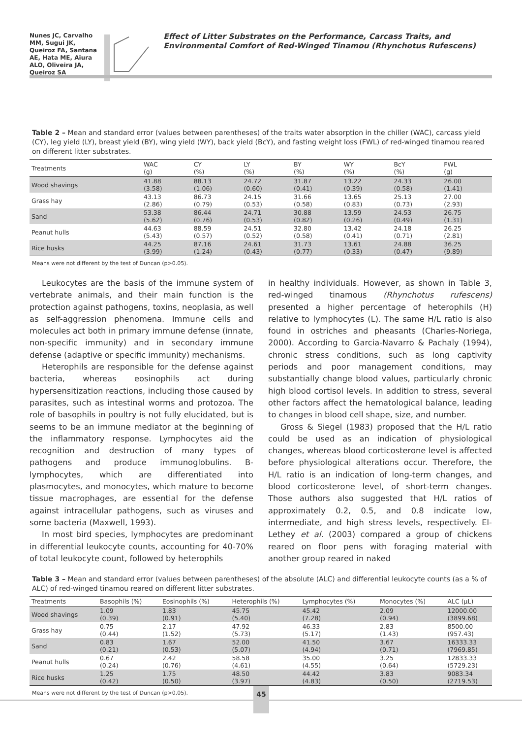Nunes JC, Carvalho MM, Sugui JK, Queiroz FA, Santana AE, Hata ME, Aiura ALO, Oliveira JA, Queiroz SA
Effect of Litter Substrates on the Performance, Carcass Traits, and Environmental Comfort of Red-Winged Tinamou (Rhynchotus Rufescens)
Table 2 – Mean and standard error (values between parentheses) of the traits water absorption in the chiller (WAC), carcass yield (CY), leg yield (LY), breast yield (BY), wing yield (WY), back yield (BcY), and fasting weight loss (FWL) of red-winged tinamou reared on different litter substrates.
| Treatments | WAC (g) | CY (%) | LY (%) | BY (%) | WY (%) | BcY (%) | FWL (g) |
| --- | --- | --- | --- | --- | --- | --- | --- |
| Wood shavings | 41.88 (3.58) | 88.13 (1.06) | 24.72 (0.60) | 31.87 (0.41) | 13.22 (0.39) | 24.33 (0.58) | 26.00 (1.41) |
| Grass hay | 43.13 (2.86) | 86.73 (0.79) | 24.15 (0.53) | 31.66 (0.58) | 13.65 (0.83) | 25.13 (0.73) | 27.00 (2.93) |
| Sand | 53.38 (5.62) | 86.44 (0.76) | 24.71 (0.53) | 30.88 (0.82) | 13.59 (0.26) | 24.53 (0.49) | 26.75 (1.31) |
| Peanut hulls | 44.63 (5.43) | 88.59 (0.57) | 24.51 (0.52) | 32.80 (0.58) | 13.42 (0.41) | 24.18 (0.71) | 26.25 (2.81) |
| Rice husks | 44.25 (3.99) | 87.16 (1.24) | 24.61 (0.43) | 31.73 (0.77) | 13.61 (0.33) | 24.88 (0.47) | 36.25 (9.89) |
Means were not different by the test of Duncan (p>0.05).
Leukocytes are the basis of the immune system of vertebrate animals, and their main function is the protection against pathogens, toxins, neoplasia, as well as self-aggression phenomena. Immune cells and molecules act both in primary immune defense (innate, non-specific immunity) and in secondary immune defense (adaptive or specific immunity) mechanisms.
Heterophils are responsible for the defense against bacteria, whereas eosinophils act during hypersensitization reactions, including those caused by parasites, such as intestinal worms and protozoa. The role of basophils in poultry is not fully elucidated, but is seems to be an immune mediator at the beginning of the inflammatory response. Lymphocytes aid the recognition and destruction of many types of pathogens and produce immunoglobulins. B-lymphocytes, which are differentiated into plasmocytes, and monocytes, which mature to become tissue macrophages, are essential for the defense against intracellular pathogens, such as viruses and some bacteria (Maxwell, 1993).
In most bird species, lymphocytes are predominant in differential leukocyte counts, accounting for 40-70% of total leukocyte count, followed by heterophils
in healthy individuals. However, as shown in Table 3, red-winged tinamous (Rhynchotus rufescens) presented a higher percentage of heterophils (H) relative to lymphocytes (L). The same H/L ratio is also found in ostriches and pheasants (Charles-Noriega, 2000). According to Garcia-Navarro & Pachaly (1994), chronic stress conditions, such as long captivity periods and poor management conditions, may substantially change blood values, particularly chronic high blood cortisol levels. In addition to stress, several other factors affect the hematological balance, leading to changes in blood cell shape, size, and number.
Gross & Siegel (1983) proposed that the H/L ratio could be used as an indication of physiological changes, whereas blood corticosterone level is affected before physiological alterations occur. Therefore, the H/L ratio is an indication of long-term changes, and blood corticosterone level, of short-term changes. Those authors also suggested that H/L ratios of approximately 0.2, 0.5, and 0.8 indicate low, intermediate, and high stress levels, respectively. El-Lethey et al. (2003) compared a group of chickens reared on floor pens with foraging material with another group reared in naked
Table 3 – Mean and standard error (values between parentheses) of the absolute (ALC) and differential leukocyte counts (as a % of ALC) of red-winged tinamou reared on different litter substrates.
| Treatments | Basophils (%) | Eosinophils (%) | Heterophils (%) | Lymphocytes (%) | Monocytes (%) | ALC (µL) |
| --- | --- | --- | --- | --- | --- | --- |
| Wood shavings | 1.09 (0.39) | 1.83 (0.91) | 45.75 (5.40) | 45.42 (7.28) | 2.09 (0.94) | 12000.00 (3899.68) |
| Grass hay | 0.75 (0.44) | 2.17 (1.52) | 47.92 (5.73) | 46.33 (5.17) | 2.83 (1.43) | 8500.00 (957.43) |
| Sand | 0.83 (0.21) | 1.67 (0.53) | 52.00 (5.07) | 41.50 (4.94) | 3.67 (0.71) | 16333.33 (7969.85) |
| Peanut hulls | 0.67 (0.24) | 2.42 (0.76) | 58.58 (4.61) | 35.00 (4.55) | 3.25 (0.64) | 12833.33 (5729.23) |
| Rice husks | 1.25 (0.42) | 1.75 (0.50) | 48.50 (3.97) | 44.42 (4.83) | 3.83 (0.50) | 9083.34 (2719.53) |
Means were not different by the test of Duncan (p>0.05).
45